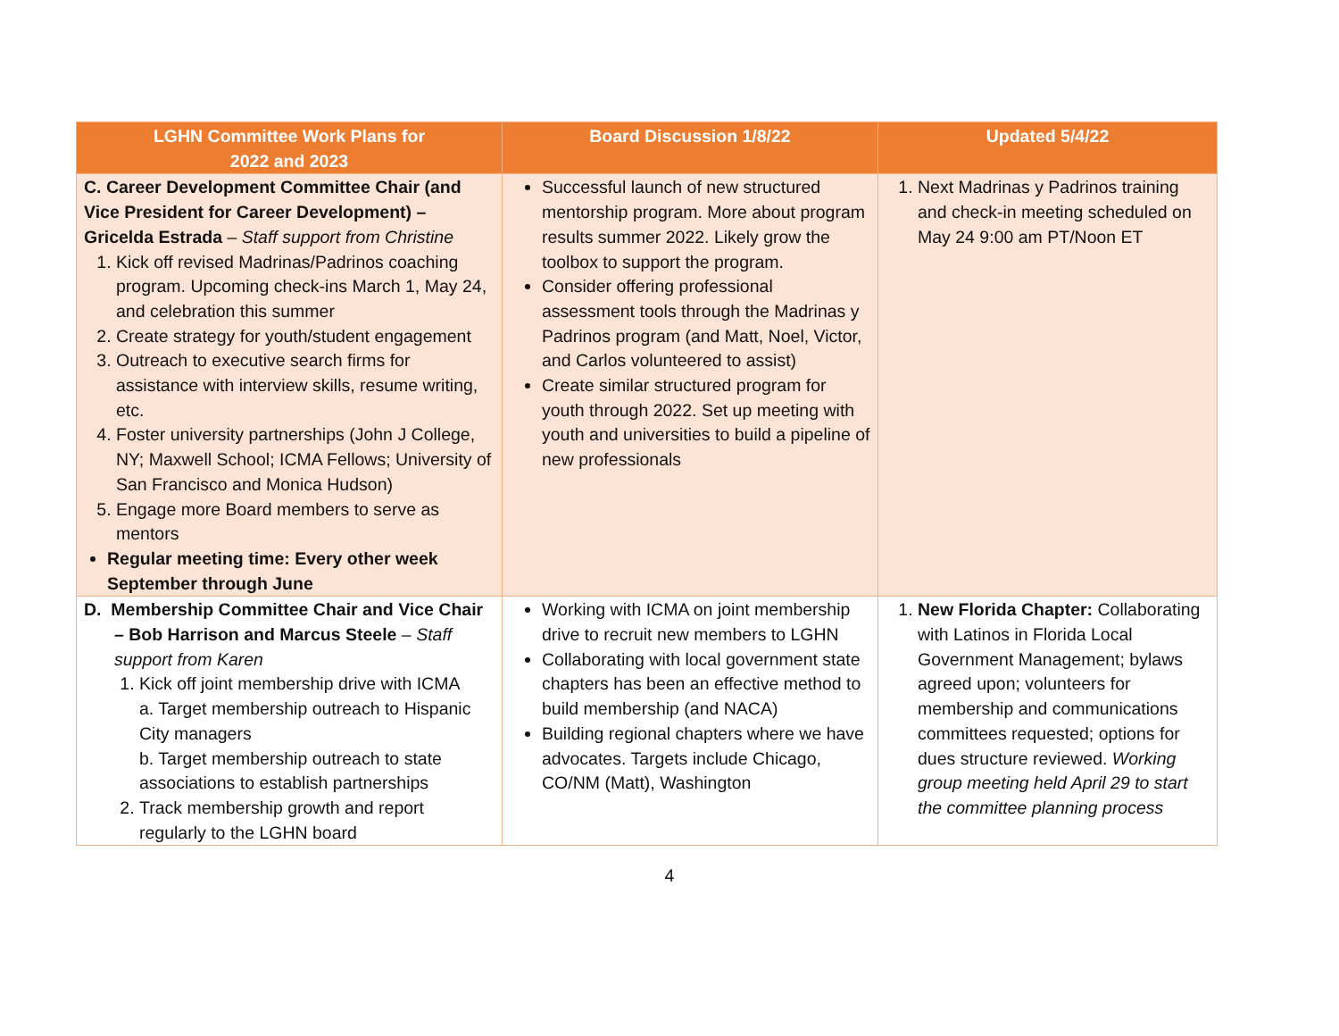| LGHN Committee Work Plans for 2022 and 2023 | Board Discussion 1/8/22 | Updated 5/4/22 |
| --- | --- | --- |
| C. Career Development Committee Chair (and Vice President for Career Development) – Gricelda Estrada – Staff support from Christine 1. Kick off revised Madrinas/Padrinos coaching program. Upcoming check-ins March 1, May 24, and celebration this summer 2. Create strategy for youth/student engagement 3. Outreach to executive search firms for assistance with interview skills, resume writing, etc. 4. Foster university partnerships (John J College, NY; Maxwell School; ICMA Fellows; University of San Francisco and Monica Hudson) 5. Engage more Board members to serve as mentors Regular meeting time: Every other week September through June | Successful launch of new structured mentorship program. More about program results summer 2022. Likely grow the toolbox to support the program. Consider offering professional assessment tools through the Madrinas y Padrinos program (and Matt, Noel, Victor, and Carlos volunteered to assist) Create similar structured program for youth through 2022. Set up meeting with youth and universities to build a pipeline of new professionals | 1. Next Madrinas y Padrinos training and check-in meeting scheduled on May 24 9:00 am PT/Noon ET |
| D. Membership Committee Chair and Vice Chair – Bob Harrison and Marcus Steele – Staff support from Karen 1. Kick off joint membership drive with ICMA a. Target membership outreach to Hispanic City managers b. Target membership outreach to state associations to establish partnerships 2. Track membership growth and report regularly to the LGHN board | Working with ICMA on joint membership drive to recruit new members to LGHN Collaborating with local government state chapters has been an effective method to build membership (and NACA) Building regional chapters where we have advocates. Targets include Chicago, CO/NM (Matt), Washington | 1. New Florida Chapter: Collaborating with Latinos in Florida Local Government Management; bylaws agreed upon; volunteers for membership and communications committees requested; options for dues structure reviewed. Working group meeting held April 29 to start the committee planning process |
4